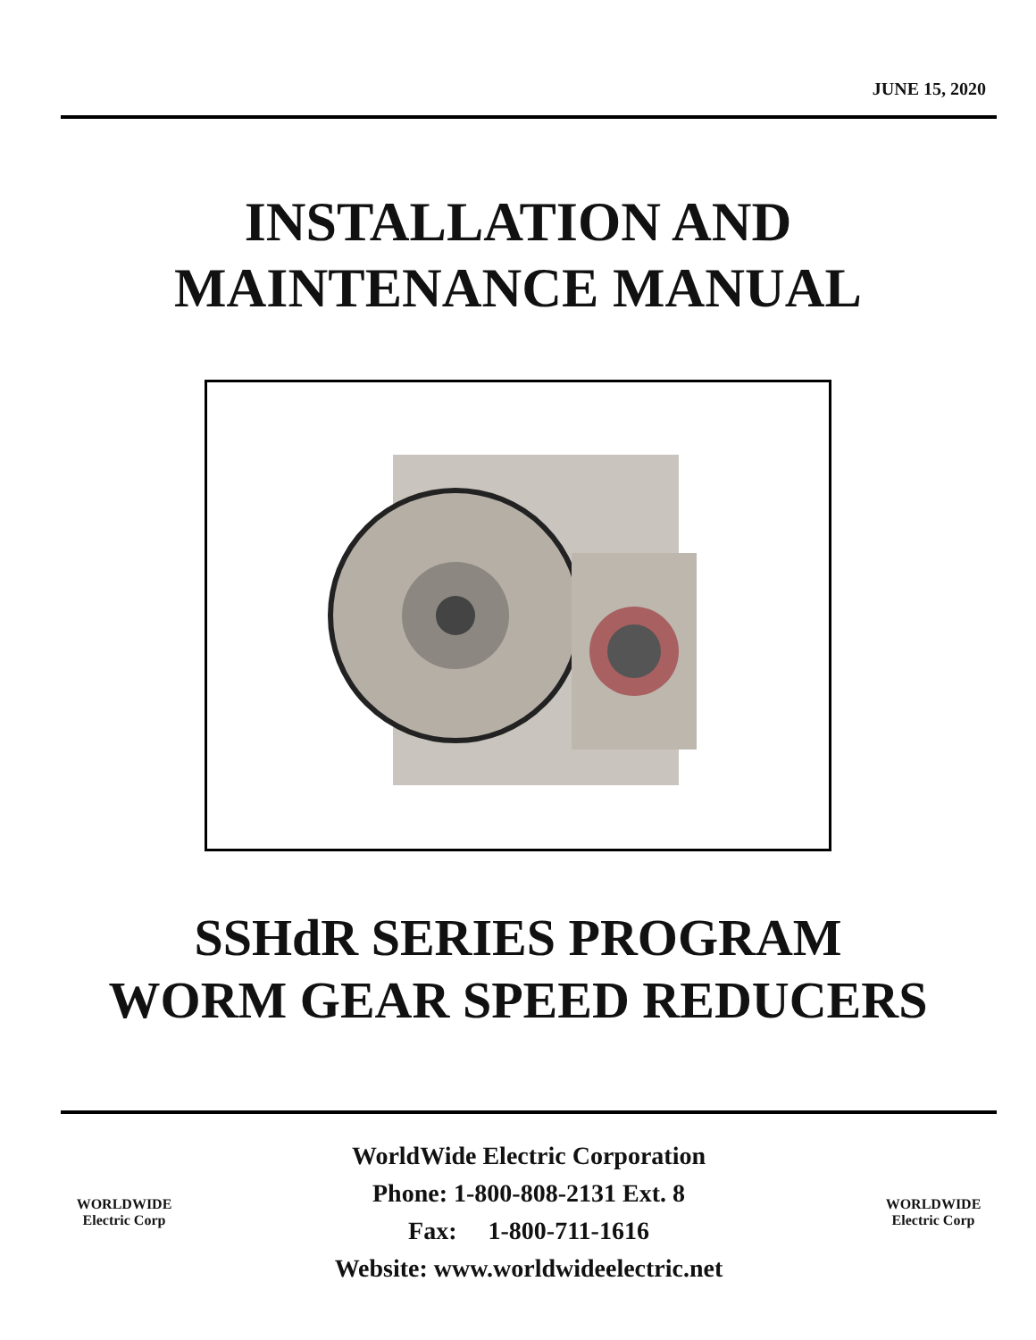JUNE 15, 2020
INSTALLATION AND
MAINTENANCE MANUAL
SSHdR SERIES PROGRAM
WORM GEAR SPEED REDUCERS
WORLDWIDE
Electric Corp
WorldWide Electric Corporation
Phone: 1-800-808-2131 Ext. 8
Fax: 1-800-711-1616
Website: www.worldwideelectric.net
WORLDWIDE
Electric Corp